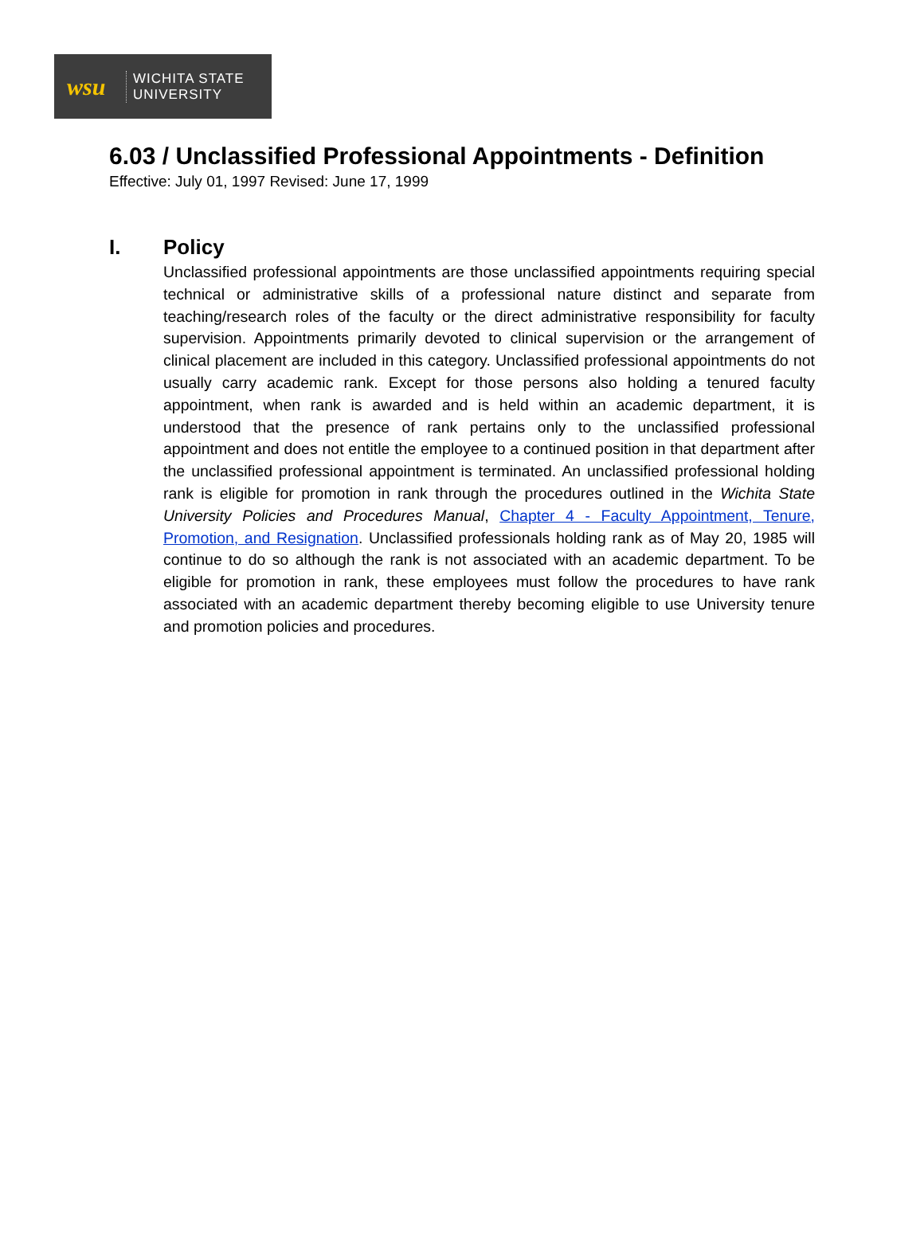wsu
WICHITA STATE
UNIVERSITY
6.03 / Unclassified Professional Appointments - Definition
Effective: July 01, 1997 Revised: June 17, 1999
I. Policy
Unclassified professional appointments are those unclassified appointments requiring special technical or administrative skills of a professional nature distinct and separate from teaching/research roles of the faculty or the direct administrative responsibility for faculty supervision. Appointments primarily devoted to clinical supervision or the arrangement of clinical placement are included in this category. Unclassified professional appointments do not usually carry academic rank. Except for those persons also holding a tenured faculty appointment, when rank is awarded and is held within an academic department, it is understood that the presence of rank pertains only to the unclassified professional appointment and does not entitle the employee to a continued position in that department after the unclassified professional appointment is terminated. An unclassified professional holding rank is eligible for promotion in rank through the procedures outlined in the Wichita State University Policies and Procedures Manual, Chapter 4 - Faculty Appointment, Tenure, Promotion, and Resignation. Unclassified professionals holding rank as of May 20, 1985 will continue to do so although the rank is not associated with an academic department. To be eligible for promotion in rank, these employees must follow the procedures to have rank associated with an academic department thereby becoming eligible to use University tenure and promotion policies and procedures.